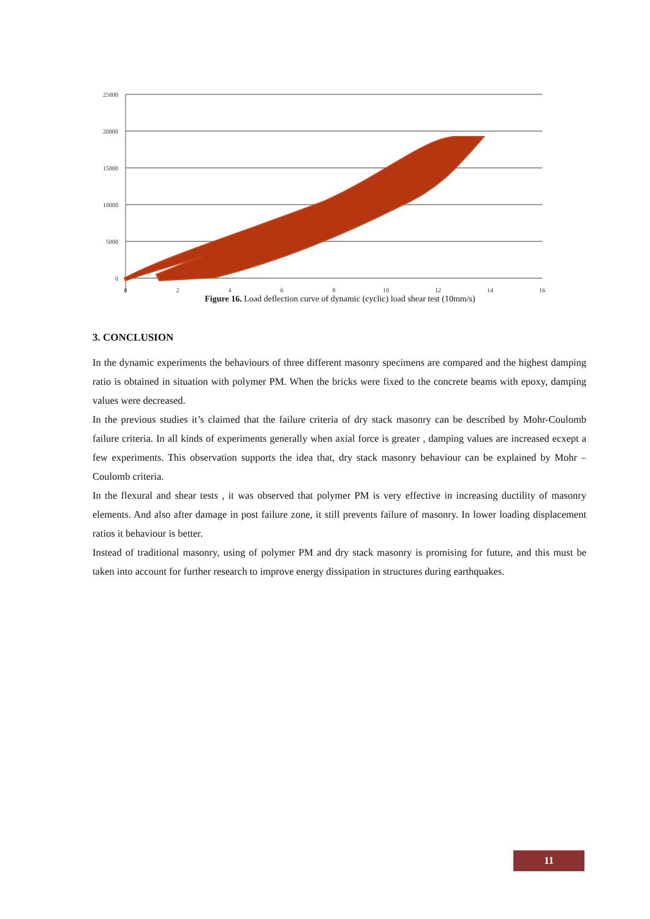25000
20000
15000
10000
5000
0
0
2
4
6
8
10
12
14
16
Figure 16. Load deflection curve of dynamic (cyclic) load shear test (10mm/s)
3. CONCLUSION
In the dynamic experiments the behaviours of three different masonry specimens are compared and the highest damping ratio is obtained in situation with polymer PM. When the bricks were fixed to the concrete beams with epoxy, damping values were decreased.
In the previous studies it’s claimed that the failure criteria of dry stack masonry can be described by Mohr-Coulomb failure criteria. In all kinds of experiments generally when axial force is greater , damping values are increased ecxept a few experiments. This observation supports the idea that, dry stack masonry behaviour can be explained by Mohr –Coulomb criteria.
In the flexural and shear tests , it was observed that polymer PM is very effective in increasing ductility of masonry elements. And also after damage in post failure zone, it still prevents failure of masonry. In lower loading displacement ratios it behaviour is better.
Instead of traditional masonry, using of polymer PM and dry stack masonry is promising for future, and this must be taken into account for further research to improve energy dissipation in structures during earthquakes.
11